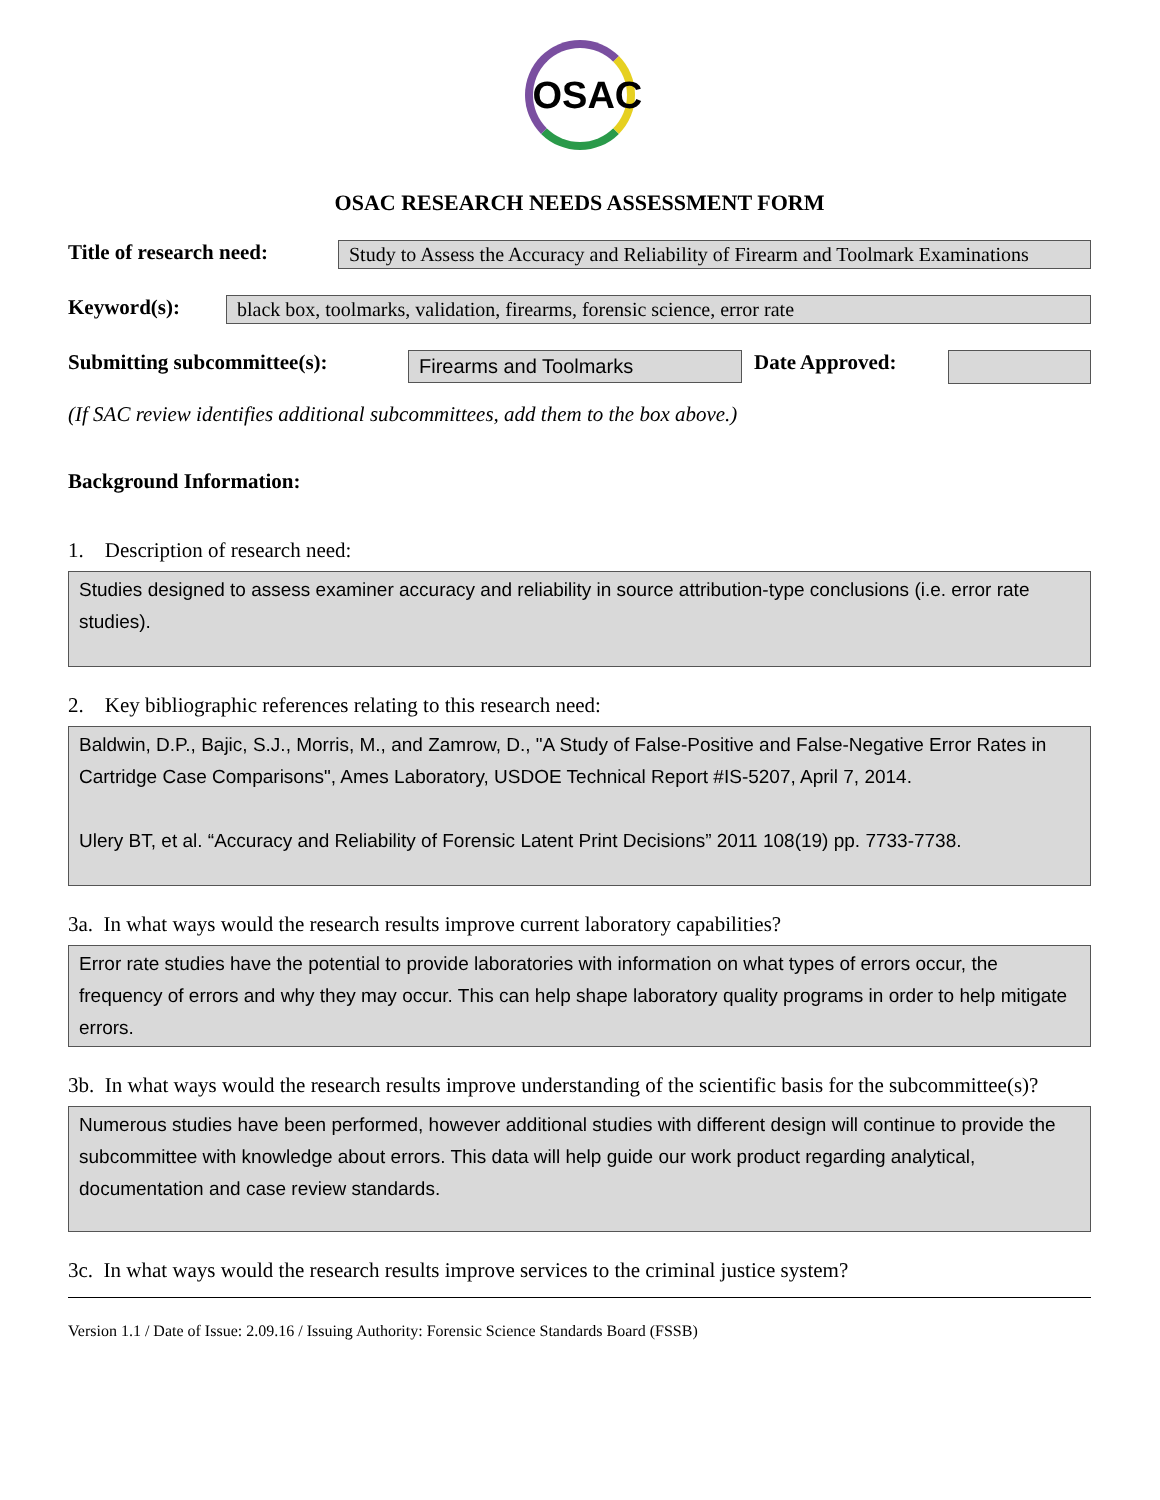OSAC
OSAC RESEARCH NEEDS ASSESSMENT FORM
Title of research need:
Study to Assess the Accuracy and Reliability of Firearm and Toolmark Examinations
Keyword(s): black box, toolmarks, validation, firearms, forensic science, error rate
Submitting subcommittee(s):
Firearms and Toolmarks
Date Approved:
(If SAC review identifies additional subcommittees, add them to the box above.)
Background Information:
1. Description of research need:
Studies designed to assess examiner accuracy and reliability in source attribution-type conclusions (i.e. error rate studies).
2. Key bibliographic references relating to this research need:
Baldwin, D.P., Bajic, S.J., Morris, M., and Zamrow, D., "A Study of False-Positive and False-Negative Error Rates in Cartridge Case Comparisons", Ames Laboratory, USDOE Technical Report #IS-5207, April 7, 2014.
Ulery BT, et al. “Accuracy and Reliability of Forensic Latent Print Decisions” 2011 108(19) pp. 7733-7738.
3a. In what ways would the research results improve current laboratory capabilities?
Error rate studies have the potential to provide laboratories with information on what types of errors occur, the frequency of errors and why they may occur. This can help shape laboratory quality programs in order to help mitigate errors.
3b. In what ways would the research results improve understanding of the scientific basis for the subcommittee(s)?
Numerous studies have been performed, however additional studies with different design will continue to provide the subcommittee with knowledge about errors. This data will help guide our work product regarding analytical, documentation and case review standards.
3c. In what ways would the research results improve services to the criminal justice system?
Version 1.1 / Date of Issue: 2.09.16 / Issuing Authority: Forensic Science Standards Board (FSSB)